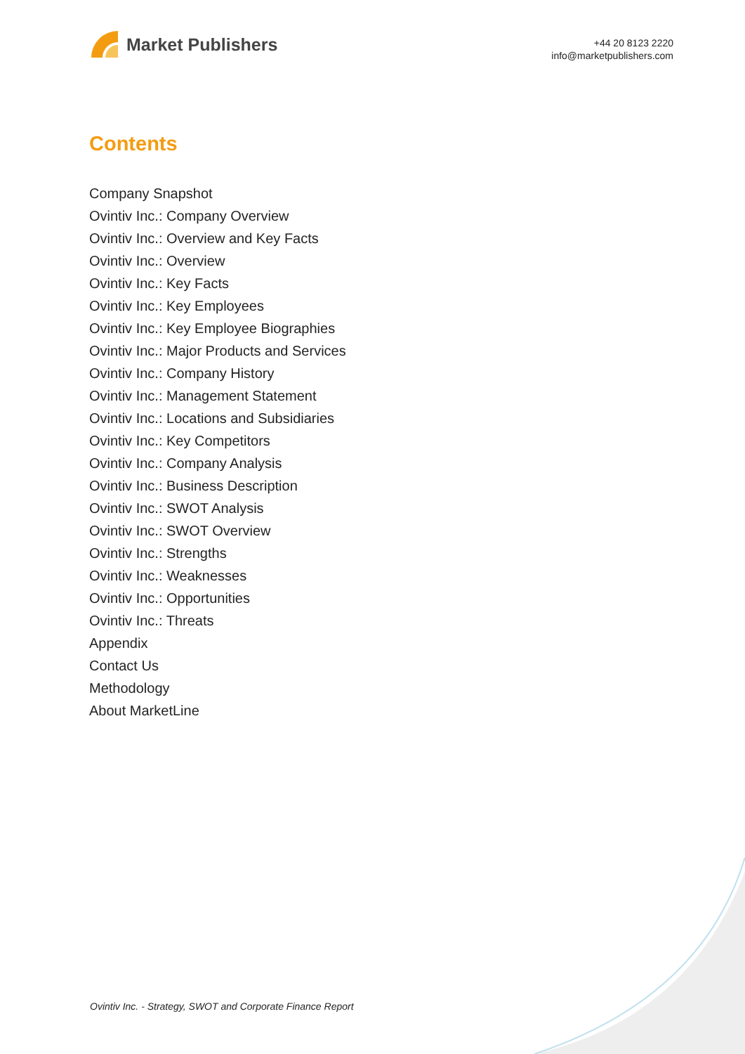Market Publishers
+44 20 8123 2220
info@marketpublishers.com
Contents
Company Snapshot
Ovintiv Inc.: Company Overview
Ovintiv Inc.: Overview and Key Facts
Ovintiv Inc.: Overview
Ovintiv Inc.: Key Facts
Ovintiv Inc.: Key Employees
Ovintiv Inc.: Key Employee Biographies
Ovintiv Inc.: Major Products and Services
Ovintiv Inc.: Company History
Ovintiv Inc.: Management Statement
Ovintiv Inc.: Locations and Subsidiaries
Ovintiv Inc.: Key Competitors
Ovintiv Inc.: Company Analysis
Ovintiv Inc.: Business Description
Ovintiv Inc.: SWOT Analysis
Ovintiv Inc.: SWOT Overview
Ovintiv Inc.: Strengths
Ovintiv Inc.: Weaknesses
Ovintiv Inc.: Opportunities
Ovintiv Inc.: Threats
Appendix
Contact Us
Methodology
About MarketLine
Ovintiv Inc. - Strategy, SWOT and Corporate Finance Report